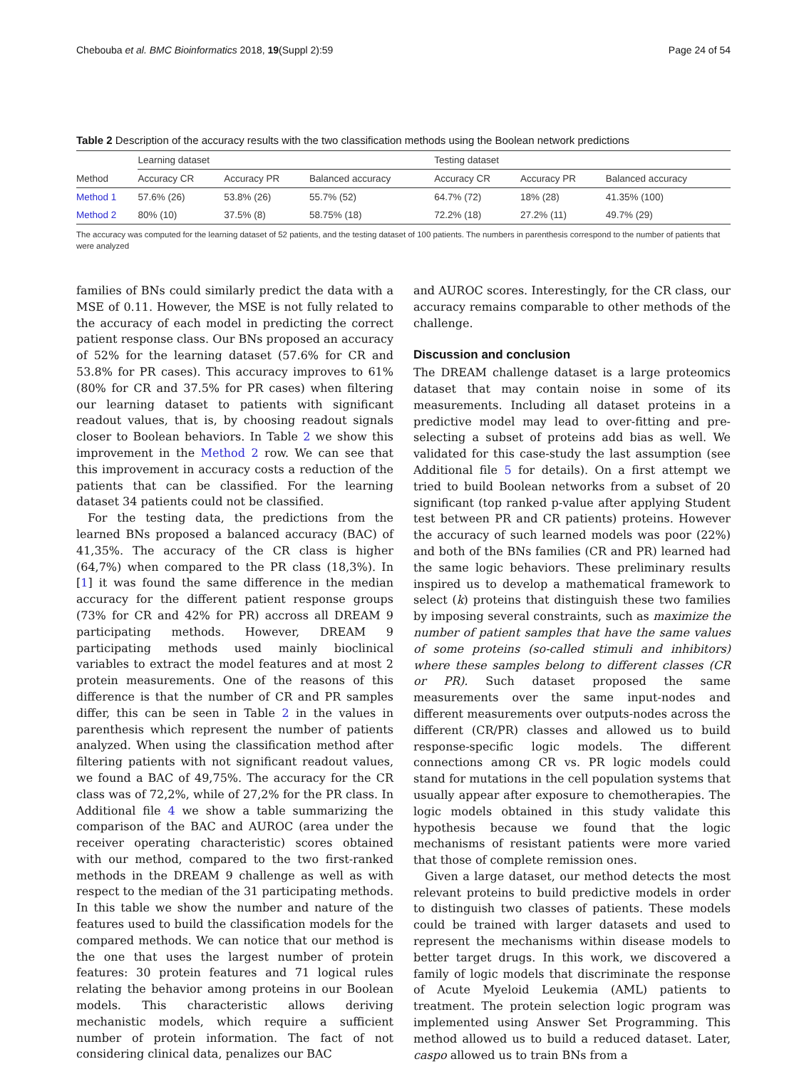Chebouba et al. BMC Bioinformatics 2018, 19(Suppl 2):59 Page 24 of 54
Table 2 Description of the accuracy results with the two classification methods using the Boolean network predictions
| | Learning dataset | | | Testing dataset | | |
| --- | --- | --- | --- | --- | --- | --- |
| Method | Accuracy CR | Accuracy PR | Balanced accuracy | Accuracy CR | Accuracy PR | Balanced accuracy |
| Method 1 | 57.6% (26) | 53.8% (26) | 55.7% (52) | 64.7% (72) | 18% (28) | 41.35% (100) |
| Method 2 | 80% (10) | 37.5% (8) | 58.75% (18) | 72.2% (18) | 27.2% (11) | 49.7% (29) |
The accuracy was computed for the learning dataset of 52 patients, and the testing dataset of 100 patients. The numbers in parenthesis correspond to the number of patients that were analyzed
families of BNs could similarly predict the data with a MSE of 0.11. However, the MSE is not fully related to the accuracy of each model in predicting the correct patient response class. Our BNs proposed an accuracy of 52% for the learning dataset (57.6% for CR and 53.8% for PR cases). This accuracy improves to 61% (80% for CR and 37.5% for PR cases) when filtering our learning dataset to patients with significant readout values, that is, by choosing readout signals closer to Boolean behaviors. In Table 2 we show this improvement in the Method 2 row. We can see that this improvement in accuracy costs a reduction of the patients that can be classified. For the learning dataset 34 patients could not be classified.
For the testing data, the predictions from the learned BNs proposed a balanced accuracy (BAC) of 41,35%. The accuracy of the CR class is higher (64,7%) when compared to the PR class (18,3%). In [1] it was found the same difference in the median accuracy for the different patient response groups (73% for CR and 42% for PR) accross all DREAM 9 participating methods. However, DREAM 9 participating methods used mainly bioclinical variables to extract the model features and at most 2 protein measurements. One of the reasons of this difference is that the number of CR and PR samples differ, this can be seen in Table 2 in the values in parenthesis which represent the number of patients analyzed. When using the classification method after filtering patients with not significant readout values, we found a BAC of 49,75%. The accuracy for the CR class was of 72,2%, while of 27,2% for the PR class. In Additional file 4 we show a table summarizing the comparison of the BAC and AUROC (area under the receiver operating characteristic) scores obtained with our method, compared to the two first-ranked methods in the DREAM 9 challenge as well as with respect to the median of the 31 participating methods. In this table we show the number and nature of the features used to build the classification models for the compared methods. We can notice that our method is the one that uses the largest number of protein features: 30 protein features and 71 logical rules relating the behavior among proteins in our Boolean models. This characteristic allows deriving mechanistic models, which require a sufficient number of protein information. The fact of not considering clinical data, penalizes our BAC
and AUROC scores. Interestingly, for the CR class, our accuracy remains comparable to other methods of the challenge.
Discussion and conclusion
The DREAM challenge dataset is a large proteomics dataset that may contain noise in some of its measurements. Including all dataset proteins in a predictive model may lead to over-fitting and pre-selecting a subset of proteins add bias as well. We validated for this case-study the last assumption (see Additional file 5 for details). On a first attempt we tried to build Boolean networks from a subset of 20 significant (top ranked p-value after applying Student test between PR and CR patients) proteins. However the accuracy of such learned models was poor (22%) and both of the BNs families (CR and PR) learned had the same logic behaviors. These preliminary results inspired us to develop a mathematical framework to select (k) proteins that distinguish these two families by imposing several constraints, such as maximize the number of patient samples that have the same values of some proteins (so-called stimuli and inhibitors) where these samples belong to different classes (CR or PR). Such dataset proposed the same measurements over the same input-nodes and different measurements over outputs-nodes across the different (CR/PR) classes and allowed us to build response-specific logic models. The different connections among CR vs. PR logic models could stand for mutations in the cell population systems that usually appear after exposure to chemotherapies. The logic models obtained in this study validate this hypothesis because we found that the logic mechanisms of resistant patients were more varied that those of complete remission ones.
Given a large dataset, our method detects the most relevant proteins to build predictive models in order to distinguish two classes of patients. These models could be trained with larger datasets and used to represent the mechanisms within disease models to better target drugs. In this work, we discovered a family of logic models that discriminate the response of Acute Myeloid Leukemia (AML) patients to treatment. The protein selection logic program was implemented using Answer Set Programming. This method allowed us to build a reduced dataset. Later, caspo allowed us to train BNs from a